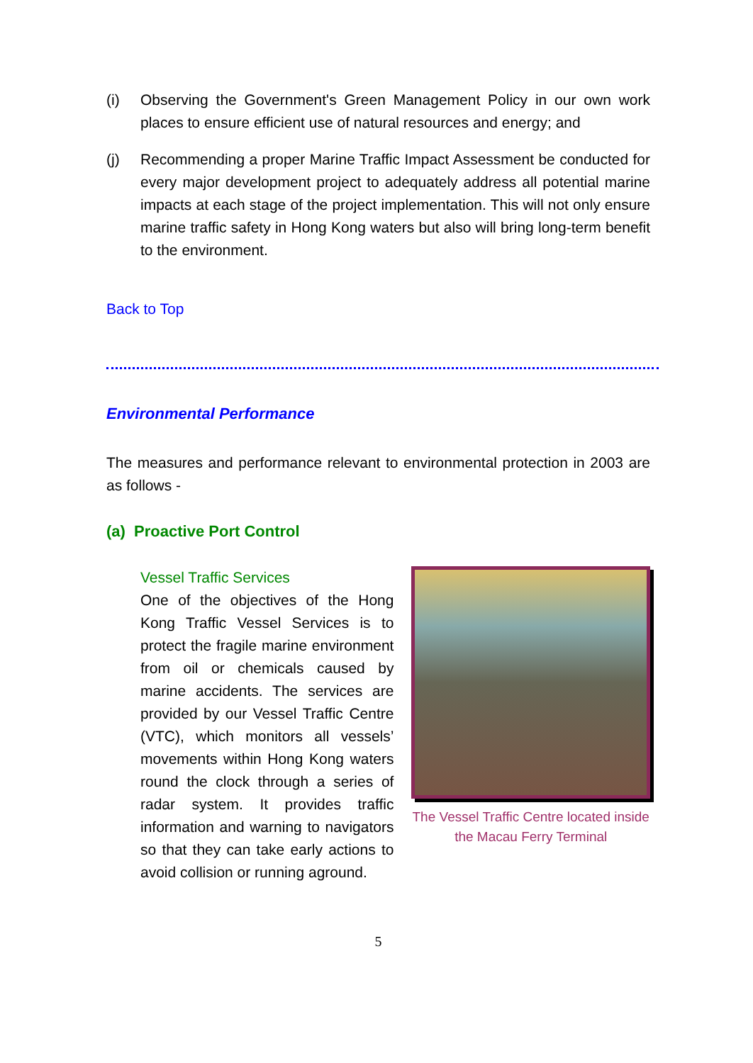(i) Observing the Government's Green Management Policy in our own work places to ensure efficient use of natural resources and energy; and
(j) Recommending a proper Marine Traffic Impact Assessment be conducted for every major development project to adequately address all potential marine impacts at each stage of the project implementation. This will not only ensure marine traffic safety in Hong Kong waters but also will bring long-term benefit to the environment.
Back to Top
Environmental Performance
The measures and performance relevant to environmental protection in 2003 are as follows -
(a) Proactive Port Control
Vessel Traffic Services
One of the objectives of the Hong Kong Traffic Vessel Services is to protect the fragile marine environment from oil or chemicals caused by marine accidents. The services are provided by our Vessel Traffic Centre (VTC), which monitors all vessels’ movements within Hong Kong waters round the clock through a series of radar system. It provides traffic information and warning to navigators so that they can take early actions to avoid collision or running aground.
The Vessel Traffic Centre located inside
the Macau Ferry Terminal
5